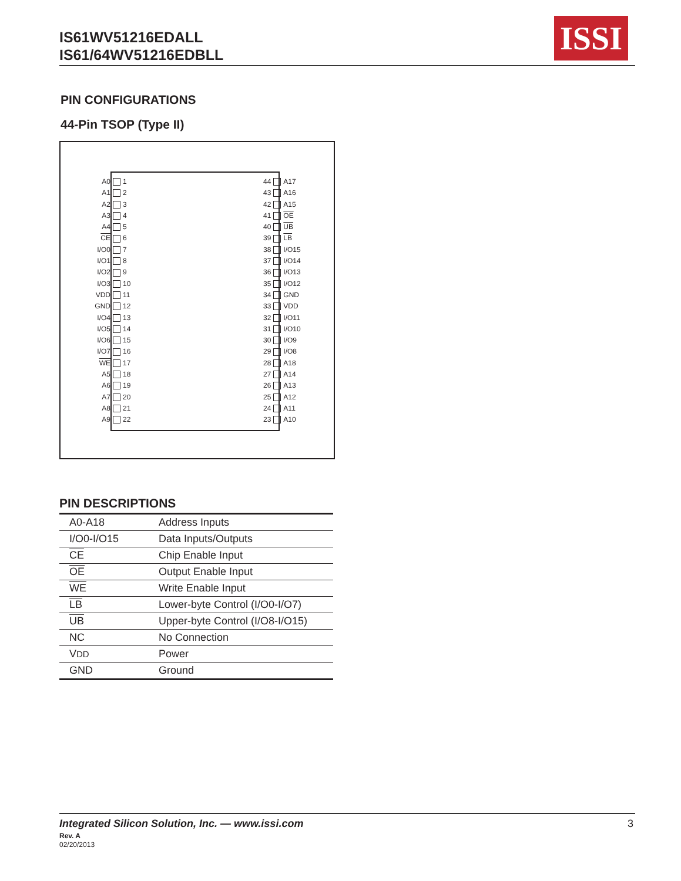IS61WV51216EDALL
IS61/64WV51216EDBLL
ISSI
PIN CONFIGURATIONS
44-Pin TSOP (Type II)
A0 1
A1 2
A2 3
A3 4
A4 5
CE 6
I/O0 7
I/O1 8
I/O2 9
I/O3 10
VDD 11
GND 12
I/O4 13
I/O5 14
I/O6 15
I/O7 16
WE 17
A5 18
A6 19
A7 20
A8 21
A9 22
44 A17
43 A16
42 A15
41 OE
40 UB
39 LB
38 I/O15
37 I/O14
36 I/O13
35 I/O12
34 GND
33 VDD
32 I/O11
31 I/O10
30 I/O9
29 I/O8
28 A18
27 A14
26 A13
25 A12
24 A11
23 A10
PIN DESCRIPTIONS
| A0-A18 | Address Inputs |
| I/O0-I/O15 | Data Inputs/Outputs |
| CE | Chip Enable Input |
| OE | Output Enable Input |
| WE | Write Enable Input |
| LB | Lower-byte Control (I/O0-I/O7) |
| UB | Upper-byte Control (I/O8-I/O15) |
| NC | No Connection |
| V DD | Power |
| GND | Ground |
Integrated Silicon Solution, Inc. — www.issi.com
3
Rev. A
02/20/2013